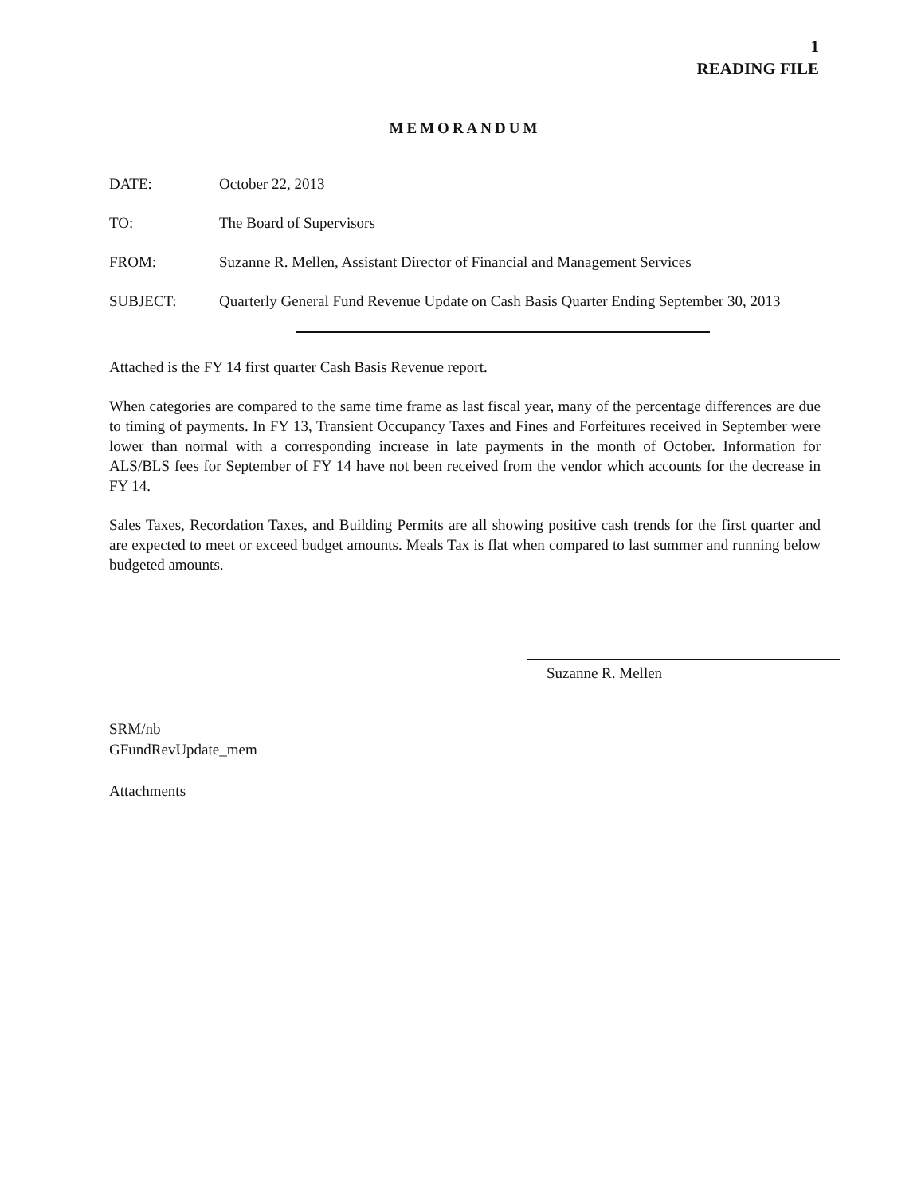1
READING FILE
MEMORANDUM
DATE: October 22, 2013
TO: The Board of Supervisors
FROM: Suzanne R. Mellen, Assistant Director of Financial and Management Services
SUBJECT: Quarterly General Fund Revenue Update on Cash Basis Quarter Ending September 30, 2013
Attached is the FY 14 first quarter Cash Basis Revenue report.
When categories are compared to the same time frame as last fiscal year, many of the percentage differences are due to timing of payments. In FY 13, Transient Occupancy Taxes and Fines and Forfeitures received in September were lower than normal with a corresponding increase in late payments in the month of October. Information for ALS/BLS fees for September of FY 14 have not been received from the vendor which accounts for the decrease in FY 14.
Sales Taxes, Recordation Taxes, and Building Permits are all showing positive cash trends for the first quarter and are expected to meet or exceed budget amounts. Meals Tax is flat when compared to last summer and running below budgeted amounts.
Suzanne R. Mellen
SRM/nb
GFundRevUpdate_mem
Attachments